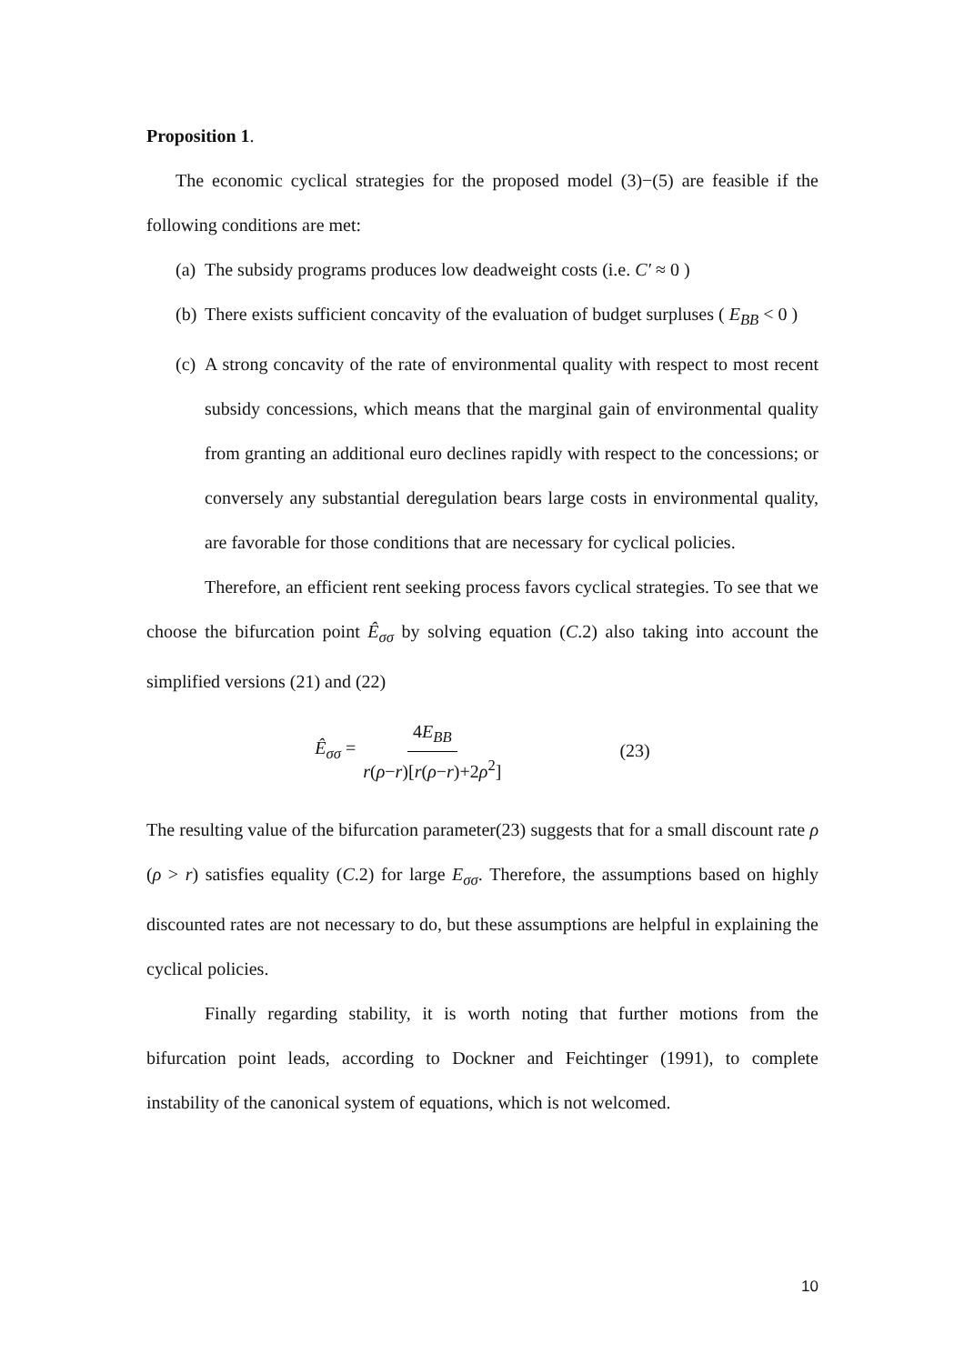Proposition 1.
The economic cyclical strategies for the proposed model (3)−(5) are feasible if the following conditions are met:
(a) The subsidy programs produces low deadweight costs (i.e. C′ ≈ 0 )
(b) There exists sufficient concavity of the evaluation of budget surpluses ( E<sub>BB</sub> < 0 )
(c) A strong concavity of the rate of environmental quality with respect to most recent subsidy concessions, which means that the marginal gain of environmental quality from granting an additional euro declines rapidly with respect to the concessions; or conversely any substantial deregulation bears large costs in environmental quality, are favorable for those conditions that are necessary for cyclical policies.
Therefore, an efficient rent seeking process favors cyclical strategies. To see that we choose the bifurcation point Ê<sub>σσ</sub> by solving equation (C.2) also taking into account the simplified versions (21) and (22)
Ê<sub>σσ</sub> = 4E<sub>BB</sub> r(ρ−r)[r(ρ−r)+2ρ<sup>2</sup>] (23)
The resulting value of the bifurcation parameter(23) suggests that for a small discount rate ρ (ρ > r) satisfies equality (C.2) for large E<sub>σσ</sub>. Therefore, the assumptions based on highly discounted rates are not necessary to do, but these assumptions are helpful in explaining the cyclical policies.
Finally regarding stability, it is worth noting that further motions from the bifurcation point leads, according to Dockner and Feichtinger (1991), to complete instability of the canonical system of equations, which is not welcomed.
10